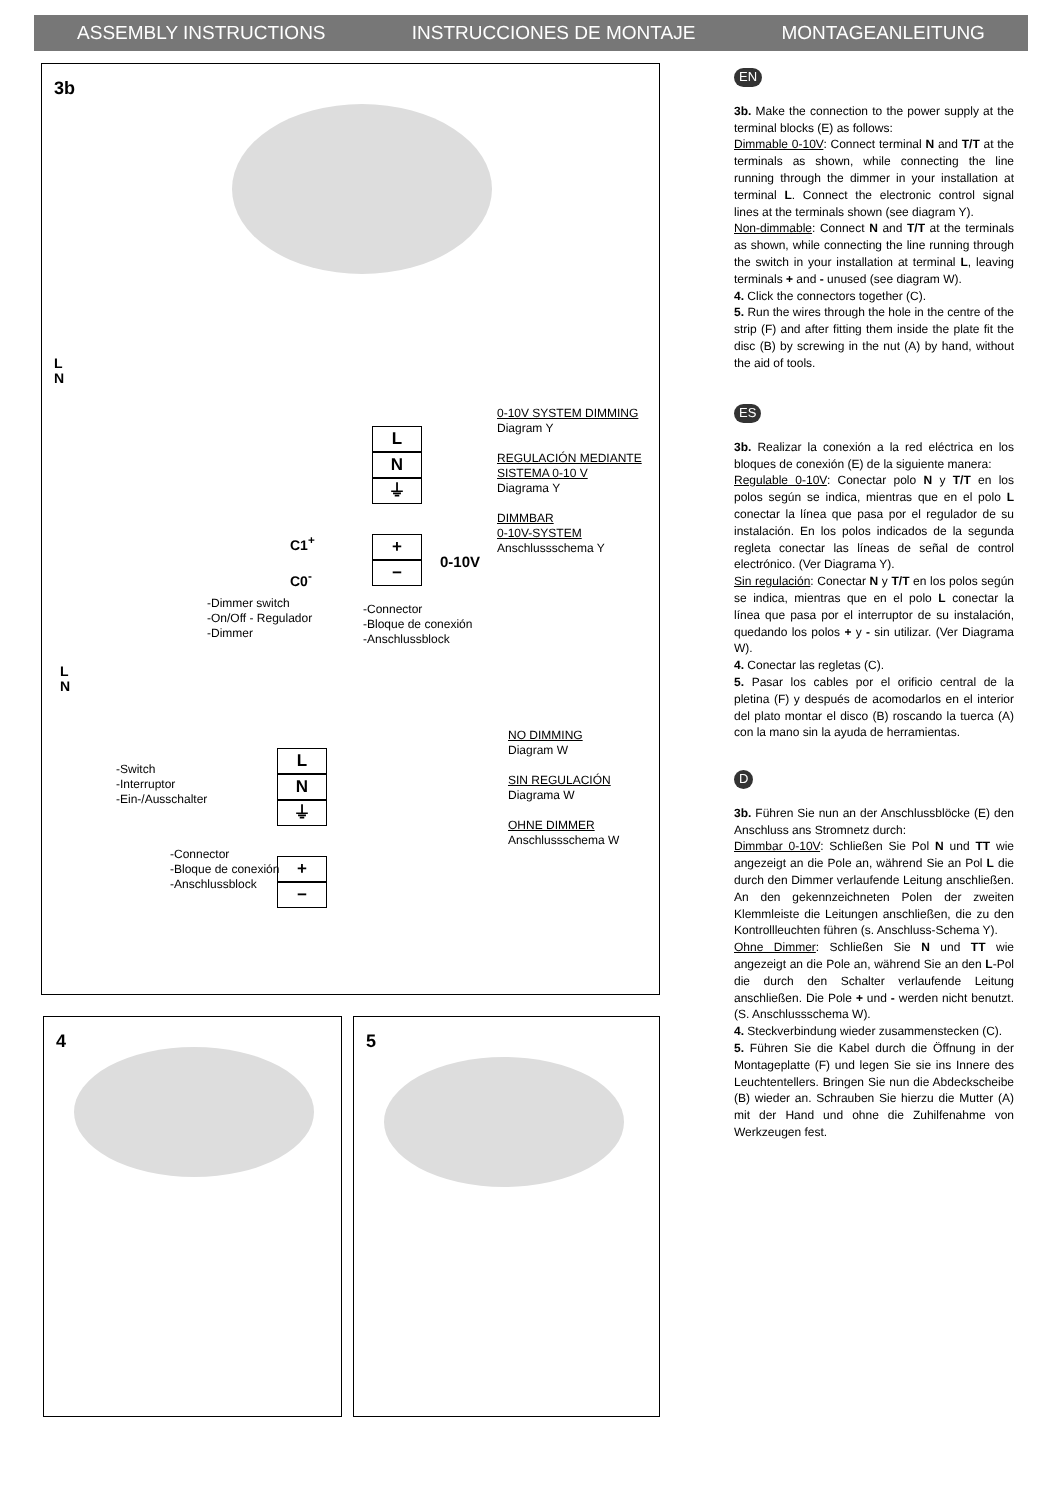ASSEMBLY INSTRUCTIONS INSTRUCCIONES DE MONTAJE MONTAGEANLEITUNG
3b
L
N
0-10V SYSTEM DIMMING
Diagram Y
REGULACIÓN MEDIANTE
SISTEMA 0-10 V
Diagrama Y
DIMMBAR
0-10V-SYSTEM
Anschlussschema Y
L
N
⏚
+
−
0-10V
C1<sup>+</sup>
C0<sup>-</sup>
-Dimmer switch
-On/Off - Regulador
-Dimmer
-Connector
-Bloque de conexión
-Anschlussblock
L
N
NO DIMMING
Diagram W
SIN REGULACIÓN
Diagrama W
OHNE DIMMER
Anschlussschema W
L
N
⏚
-Switch
-Interruptor
-Ein-/Ausschalter
-Connector
-Bloque de conexión
-Anschlussblock
+
−
4 5
EN
3b. Make the connection to the power supply at the terminal blocks (E) as follows:
Dimmable 0-10V: Connect terminal N and T/T at the terminals as shown, while connecting the line running through the dimmer in your installation at terminal L. Connect the electronic control signal lines at the terminals shown (see diagram Y).
Non-dimmable: Connect N and T/T at the terminals as shown, while connecting the line running through the switch in your installation at terminal L, leaving terminals + and - unused (see diagram W).
4. Click the connectors together (C).
5. Run the wires through the hole in the centre of the strip (F) and after fitting them inside the plate fit the disc (B) by screwing in the nut (A) by hand, without the aid of tools.
ES
3b. Realizar la conexión a la red eléctrica en los bloques de conexión (E) de la siguiente manera:
Regulable 0-10V: Conectar polo N y T/T en los polos según se indica, mientras que en el polo L conectar la línea que pasa por el regulador de su instalación. En los polos indicados de la segunda regleta conectar las líneas de señal de control electrónico. (Ver Diagrama Y).
Sin regulación: Conectar N y T/T en los polos según se indica, mientras que en el polo L conectar la línea que pasa por el interruptor de su instalación, quedando los polos + y - sin utilizar. (Ver Diagrama W).
4. Conectar las regletas (C).
5. Pasar los cables por el orificio central de la pletina (F) y después de acomodarlos en el interior del plato montar el disco (B) roscando la tuerca (A) con la mano sin la ayuda de herramientas.
D
3b. Führen Sie nun an der Anschlussblöcke (E) den Anschluss ans Stromnetz durch:
Dimmbar 0-10V: Schließen Sie Pol N und TT wie angezeigt an die Pole an, während Sie an Pol L die durch den Dimmer verlaufende Leitung anschließen. An den gekennzeichneten Polen der zweiten Klemmleiste die Leitungen anschließen, die zu den Kontrollleuchten führen (s. Anschluss-Schema Y).
Ohne Dimmer: Schließen Sie N und TT wie angezeigt an die Pole an, während Sie an den L-Pol die durch den Schalter verlaufende Leitung anschließen. Die Pole + und - werden nicht benutzt. (S. Anschlussschema W).
4. Steckverbindung wieder zusammenstecken (C).
5. Führen Sie die Kabel durch die Öffnung in der Montageplatte (F) und legen Sie sie ins Innere des Leuchtentellers. Bringen Sie nun die Abdeckscheibe (B) wieder an. Schrauben Sie hierzu die Mutter (A) mit der Hand und ohne die Zuhilfenahme von Werkzeugen fest.